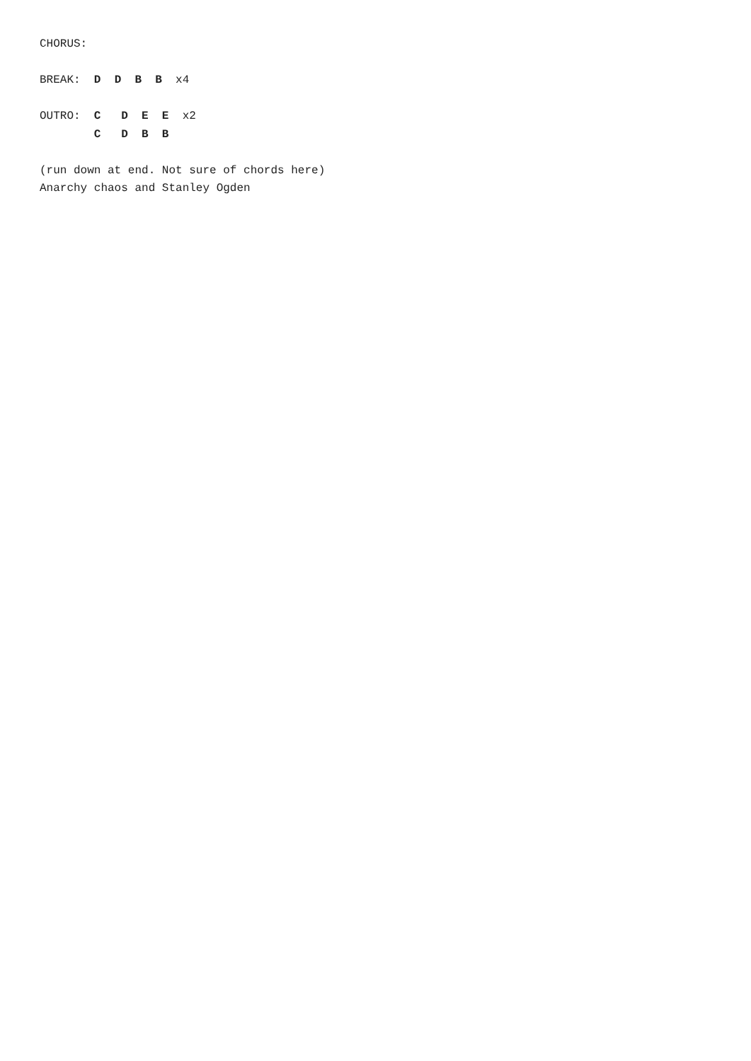CHORUS:

BREAK:  D  D  B  B  x4

OUTRO:  C   D  E  E  x2
        C   D  B  B

(run down at end. Not sure of chords here)
Anarchy chaos and Stanley Ogden